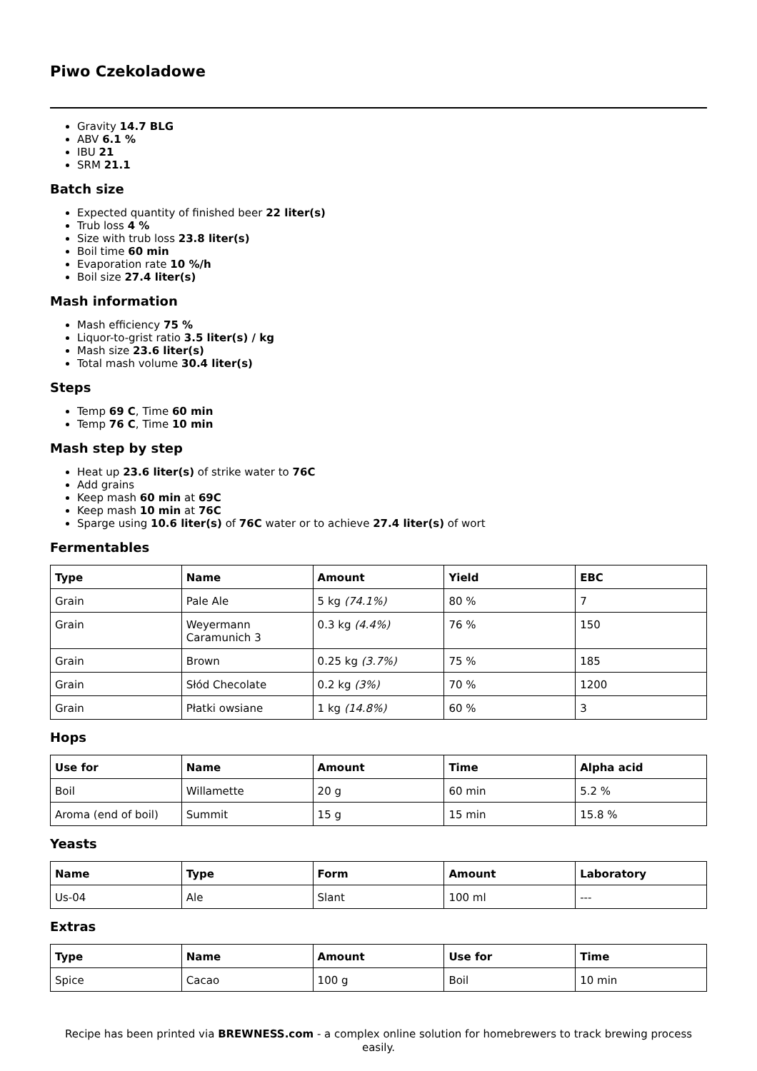Piwo Czekoladowe
Gravity 14.7 BLG
ABV 6.1 %
IBU 21
SRM 21.1
Batch size
Expected quantity of finished beer 22 liter(s)
Trub loss 4 %
Size with trub loss 23.8 liter(s)
Boil time 60 min
Evaporation rate 10 %/h
Boil size 27.4 liter(s)
Mash information
Mash efficiency 75 %
Liquor-to-grist ratio 3.5 liter(s) / kg
Mash size 23.6 liter(s)
Total mash volume 30.4 liter(s)
Steps
Temp 69 C, Time 60 min
Temp 76 C, Time 10 min
Mash step by step
Heat up 23.6 liter(s) of strike water to 76C
Add grains
Keep mash 60 min at 69C
Keep mash 10 min at 76C
Sparge using 10.6 liter(s) of 76C water or to achieve 27.4 liter(s) of wort
Fermentables
| Type | Name | Amount | Yield | EBC |
| --- | --- | --- | --- | --- |
| Grain | Pale Ale | 5 kg (74.1%) | 80 % | 7 |
| Grain | Weyermann Caramunich 3 | 0.3 kg (4.4%) | 76 % | 150 |
| Grain | Brown | 0.25 kg (3.7%) | 75 % | 185 |
| Grain | Słód Checolate | 0.2 kg (3%) | 70 % | 1200 |
| Grain | Płatki owsiane | 1 kg (14.8%) | 60 % | 3 |
Hops
| Use for | Name | Amount | Time | Alpha acid |
| --- | --- | --- | --- | --- |
| Boil | Willamette | 20 g | 60 min | 5.2 % |
| Aroma (end of boil) | Summit | 15 g | 15 min | 15.8 % |
Yeasts
| Name | Type | Form | Amount | Laboratory |
| --- | --- | --- | --- | --- |
| Us-04 | Ale | Slant | 100 ml | --- |
Extras
| Type | Name | Amount | Use for | Time |
| --- | --- | --- | --- | --- |
| Spice | Cacao | 100 g | Boil | 10 min |
Recipe has been printed via BREWNESS.com - a complex online solution for homebrewers to track brewing process easily.